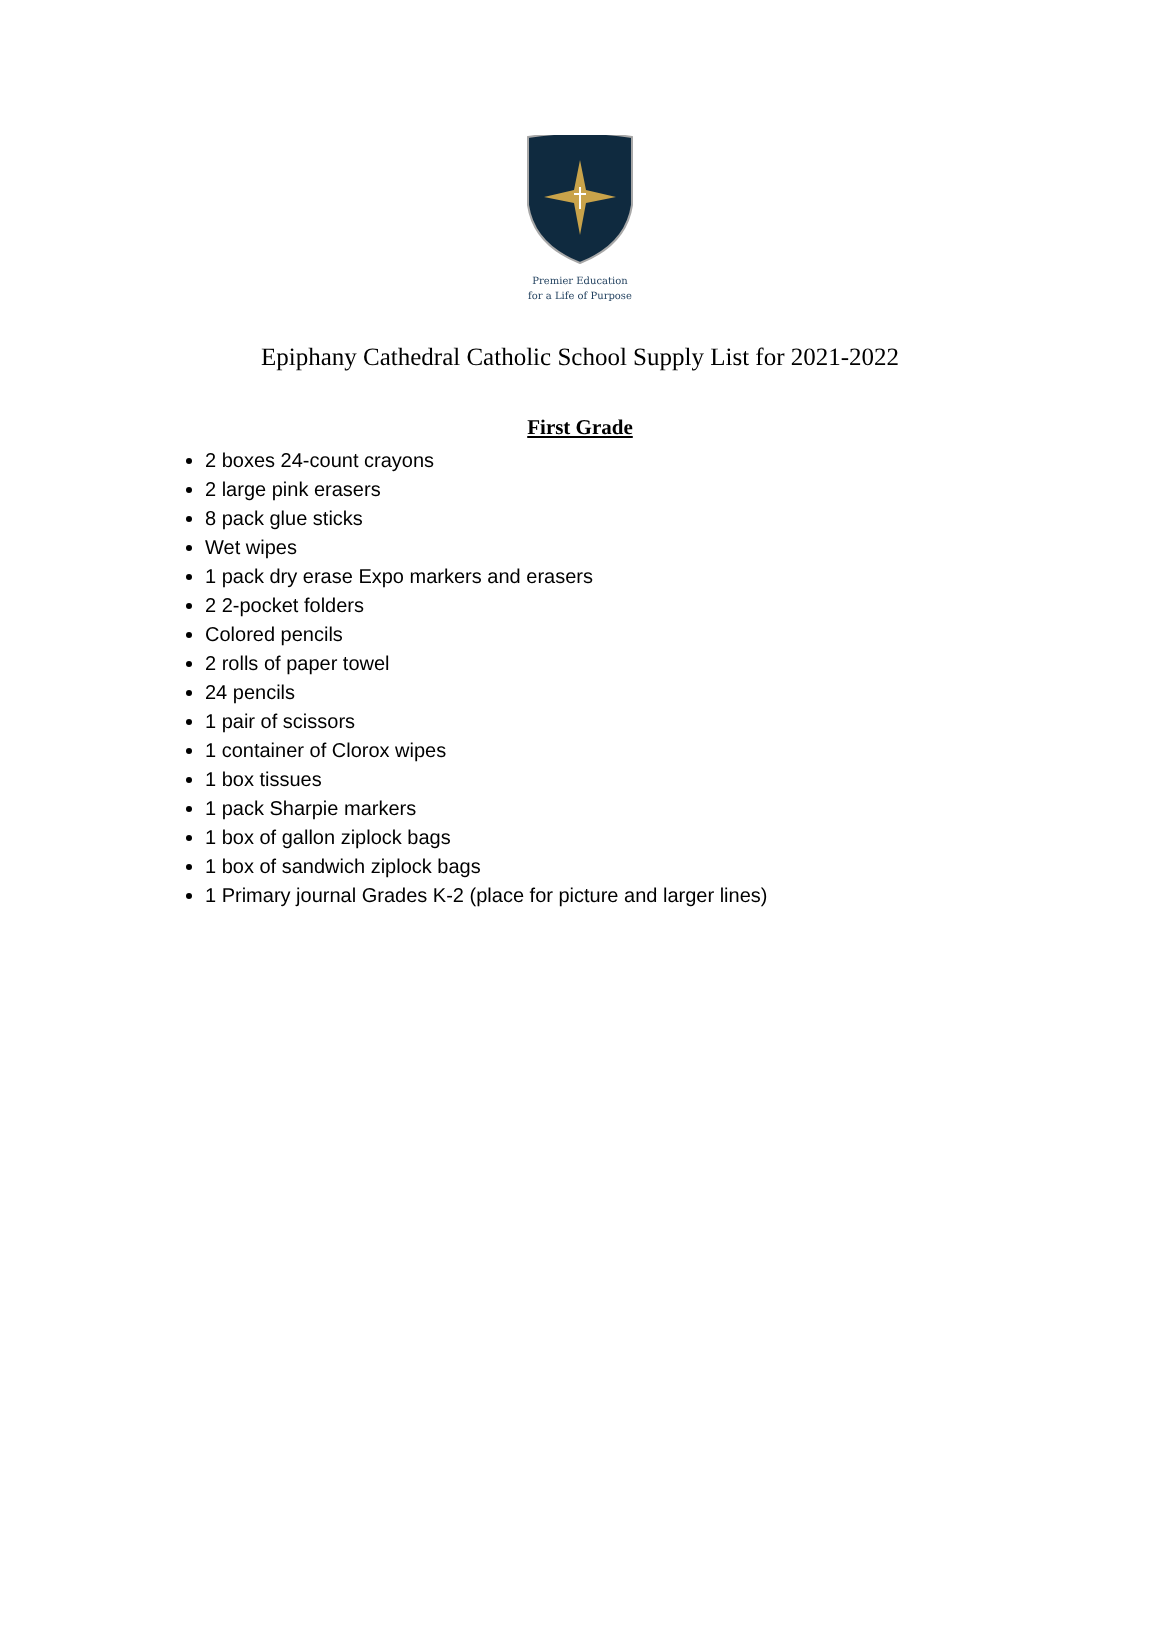Premier Education
for a Life of Purpose
Epiphany Cathedral Catholic School Supply List for 2021-2022
First Grade
2 boxes 24-count crayons
2 large pink erasers
8 pack glue sticks
Wet wipes
1 pack dry erase Expo markers and erasers
2 2-pocket folders
Colored pencils
2 rolls of paper towel
24 pencils
1 pair of scissors
1 container of Clorox wipes
1 box tissues
1 pack Sharpie markers
1 box of gallon ziplock bags
1 box of sandwich ziplock bags
1 Primary journal Grades K-2 (place for picture and larger lines)